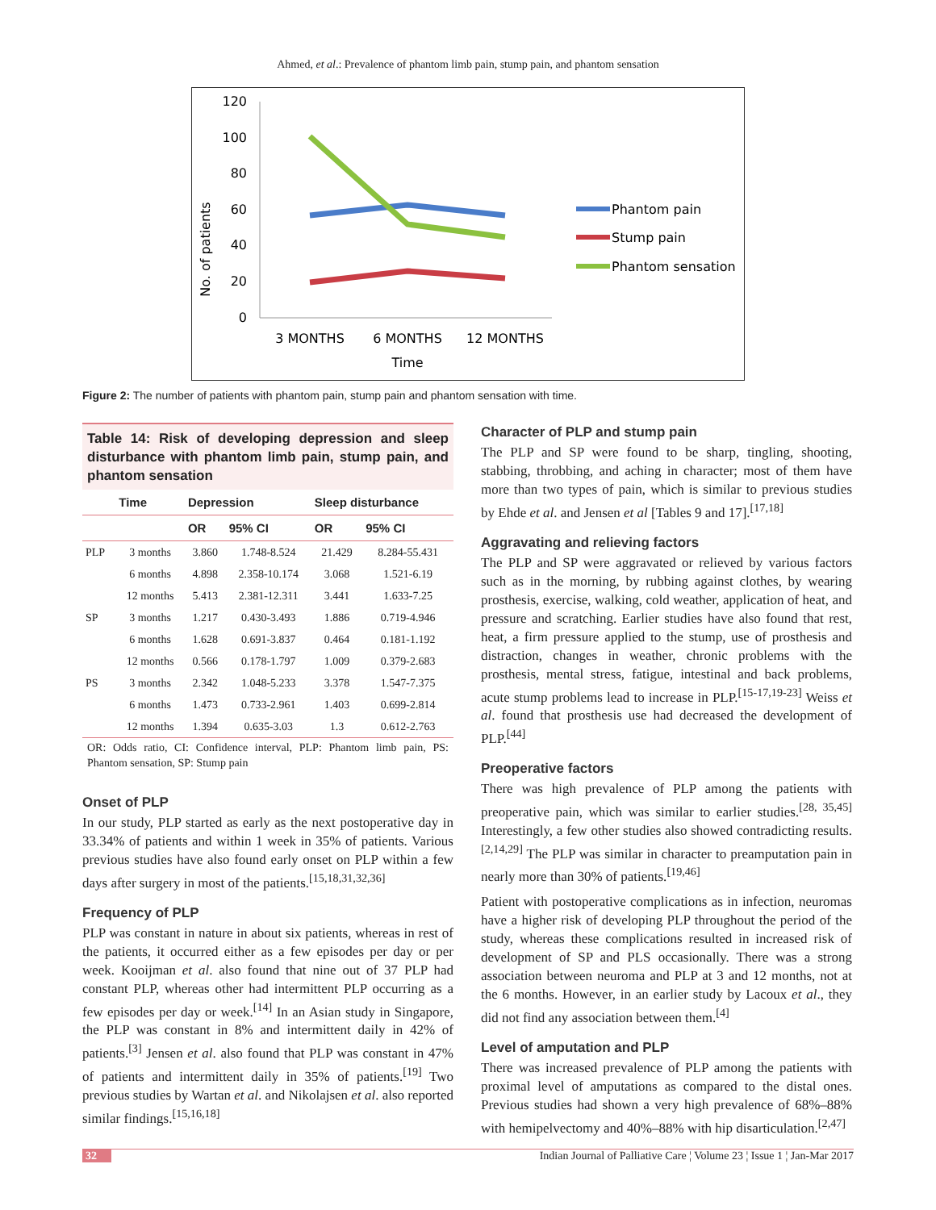Ahmed, et al.: Prevalence of phantom limb pain, stump pain, and phantom sensation
No. of patients
120
100
80
60
40
20
0
3 MONTHS
6 MONTHS
12 MONTHS
Time
Phantom pain
Stump pain
Phantom sensation
Figure 2: The number of patients with phantom pain, stump pain and phantom sensation with time.
Table 14: Risk of developing depression and sleep disturbance with phantom limb pain, stump pain, and phantom sensation
| | Time | Depression | | Sleep disturbance | |
| --- | --- | --- | --- | --- | --- |
| | | OR | 95% CI | OR | 95% CI |
| PLP | 3 months | 3.860 | 1.748-8.524 | 21.429 | 8.284-55.431 |
| | 6 months | 4.898 | 2.358-10.174 | 3.068 | 1.521-6.19 |
| | 12 months | 5.413 | 2.381-12.311 | 3.441 | 1.633-7.25 |
| SP | 3 months | 1.217 | 0.430-3.493 | 1.886 | 0.719-4.946 |
| | 6 months | 1.628 | 0.691-3.837 | 0.464 | 0.181-1.192 |
| | 12 months | 0.566 | 0.178-1.797 | 1.009 | 0.379-2.683 |
| PS | 3 months | 2.342 | 1.048-5.233 | 3.378 | 1.547-7.375 |
| | 6 months | 1.473 | 0.733-2.961 | 1.403 | 0.699-2.814 |
| | 12 months | 1.394 | 0.635-3.03 | 1.3 | 0.612-2.763 |
OR: Odds ratio, CI: Confidence interval, PLP: Phantom limb pain, PS: Phantom sensation, SP: Stump pain
Onset of PLP
In our study, PLP started as early as the next postoperative day in 33.34% of patients and within 1 week in 35% of patients. Various previous studies have also found early onset on PLP within a few days after surgery in most of the patients.<sup>[15,18,31,32,36]</sup>
Frequency of PLP
PLP was constant in nature in about six patients, whereas in rest of the patients, it occurred either as a few episodes per day or per week. Kooijman et al. also found that nine out of 37 PLP had constant PLP, whereas other had intermittent PLP occurring as a few episodes per day or week.<sup>[14]</sup> In an Asian study in Singapore, the PLP was constant in 8% and intermittent daily in 42% of patients.<sup>[3]</sup> Jensen et al. also found that PLP was constant in 47% of patients and intermittent daily in 35% of patients.<sup>[19]</sup> Two previous studies by Wartan et al. and Nikolajsen et al. also reported similar findings.<sup>[15,16,18]</sup>
Character of PLP and stump pain
The PLP and SP were found to be sharp, tingling, shooting, stabbing, throbbing, and aching in character; most of them have more than two types of pain, which is similar to previous studies by Ehde et al. and Jensen et al [Tables 9 and 17].<sup>[17,18]</sup>
Aggravating and relieving factors
The PLP and SP were aggravated or relieved by various factors such as in the morning, by rubbing against clothes, by wearing prosthesis, exercise, walking, cold weather, application of heat, and pressure and scratching. Earlier studies have also found that rest, heat, a firm pressure applied to the stump, use of prosthesis and distraction, changes in weather, chronic problems with the prosthesis, mental stress, fatigue, intestinal and back problems, acute stump problems lead to increase in PLP.<sup>[15-17,19-23]</sup> Weiss et al. found that prosthesis use had decreased the development of PLP.<sup>[44]</sup>
Preoperative factors
There was high prevalence of PLP among the patients with preoperative pain, which was similar to earlier studies.<sup>[28, 35,45]</sup> Interestingly, a few other studies also showed contradicting results.<sup>[2,14,29]</sup> The PLP was similar in character to preamputation pain in nearly more than 30% of patients.<sup>[19,46]</sup>
Patient with postoperative complications as in infection, neuromas have a higher risk of developing PLP throughout the period of the study, whereas these complications resulted in increased risk of development of SP and PLS occasionally. There was a strong association between neuroma and PLP at 3 and 12 months, not at the 6 months. However, in an earlier study by Lacoux et al., they did not find any association between them.<sup>[4]</sup>
Level of amputation and PLP
There was increased prevalence of PLP among the patients with proximal level of amputations as compared to the distal ones. Previous studies had shown a very high prevalence of 68%–88% with hemipelvectomy and 40%–88% with hip disarticulation.<sup>[2,47]</sup>
32 Indian Journal of Palliative Care ¦ Volume 23 ¦ Issue 1 ¦ Jan-Mar 2017